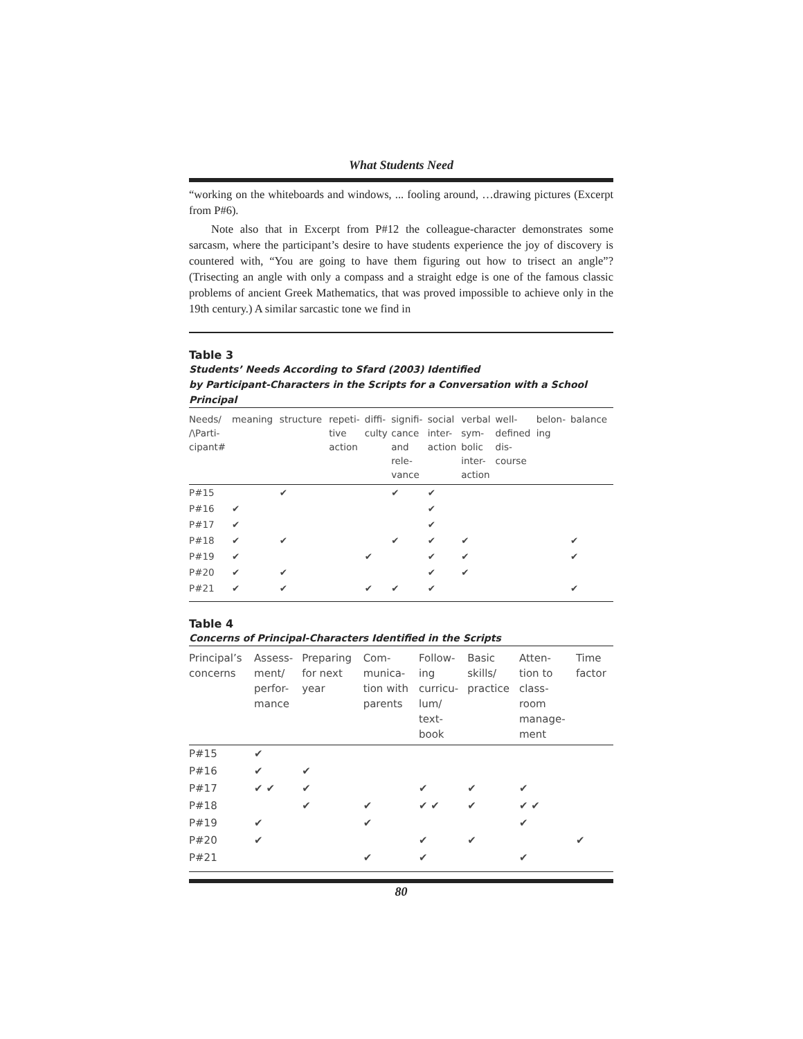What Students Need
“working on the whiteboards and windows, ... fooling around, …drawing pictures (Excerpt from P#6).
Note also that in Excerpt from P#12 the colleague-character demonstrates some sarcasm, where the participant’s desire to have students experience the joy of discovery is countered with, “You are going to have them figuring out how to trisect an angle”? (Trisecting an angle with only a compass and a straight edge is one of the famous classic problems of ancient Greek Mathematics, that was proved impossible to achieve only in the 19th century.) A similar sarcastic tone we find in
Table 3
Students’ Needs According to Sfard (2003) Identified
by Participant-Characters in the Scripts for a Conversation with a School Principal
| Needs/ /\Parti- cipant# | meaning | structure | repeti- tive action | diffi- culty | signifi- cance and rele- vance | social inter- action | verbal sym- bolic inter- action | well- defined dis- course | belon- ing | balance |
| --- | --- | --- | --- | --- | --- | --- | --- | --- | --- | --- |
| P#15 | | ✔ | | | ✔ | ✔ | | | | |
| P#16 | ✔ | | | | | ✔ | | | | |
| P#17 | ✔ | | | | | ✔ | | | | |
| P#18 | ✔ | ✔ | | | ✔ | ✔ | ✔ | | | ✔ |
| P#19 | ✔ | | | ✔ | | ✔ | ✔ | | | ✔ |
| P#20 | ✔ | ✔ | | | | ✔ | ✔ | | | |
| P#21 | ✔ | ✔ | | ✔ | ✔ | ✔ | | | | ✔ |
Table 4
Concerns of Principal-Characters Identified in the Scripts
| Principal’s concerns | Assess- ment/ perfor- mance | Preparing for next year | Com- munica- tion with parents | Follow- ing curricu- lum/ text- book | Basic skills/ practice | Atten- tion to class- room manage- ment | Time factor |
| --- | --- | --- | --- | --- | --- | --- | --- |
| P#15 | ✔ | | | | | | |
| P#16 | ✔ | ✔ | | | | | |
| P#17 | ✔ ✔ | ✔ | | ✔ | ✔ | ✔ | |
| P#18 | | ✔ | ✔ | ✔ ✔ | ✔ | ✔ ✔ | |
| P#19 | ✔ | | ✔ | | | ✔ | |
| P#20 | ✔ | | | ✔ | ✔ | | ✔ |
| P#21 | | | ✔ | ✔ | | ✔ | |
80